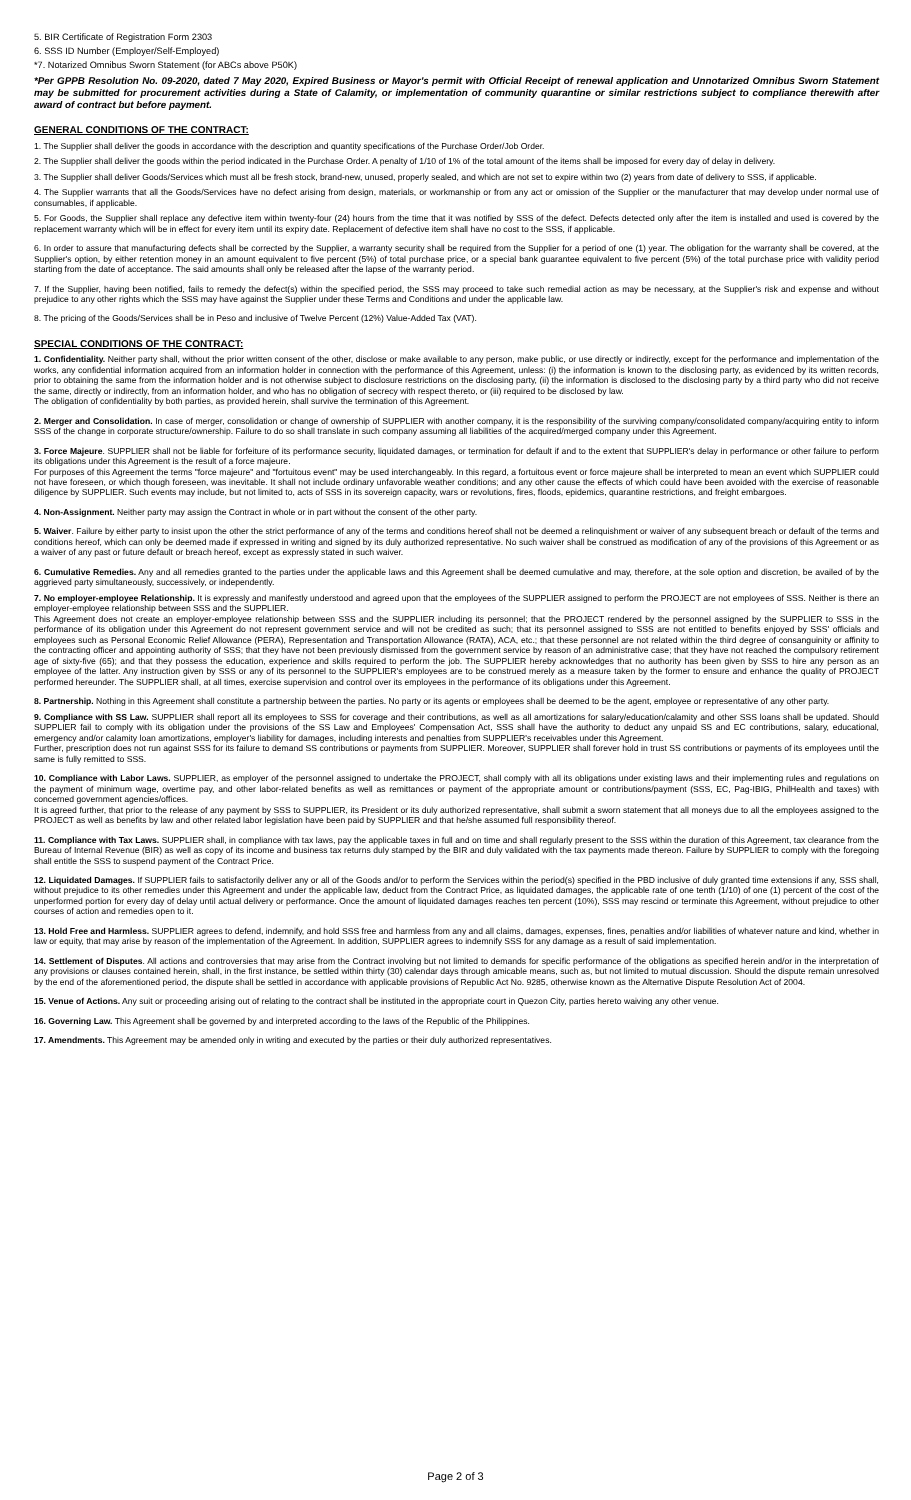5. BIR Certificate of Registration Form 2303
6. SSS ID Number (Employer/Self-Employed)
*7. Notarized Omnibus Sworn Statement (for ABCs above P50K)
*Per GPPB Resolution No. 09-2020, dated 7 May 2020, Expired Business or Mayor's permit with Official Receipt of renewal application and Unnotarized Omnibus Sworn Statement may be submitted for procurement activities during a State of Calamity, or implementation of community quarantine or similar restrictions subject to compliance therewith after award of contract but before payment.
GENERAL CONDITIONS OF THE CONTRACT:
1. The Supplier shall deliver the goods in accordance with the description and quantity specifications of the Purchase Order/Job Order.
2. The Supplier shall deliver the goods within the period indicated in the Purchase Order. A penalty of 1/10 of 1% of the total amount of the items shall be imposed for every day of delay in delivery.
3. The Supplier shall deliver Goods/Services which must all be fresh stock, brand-new, unused, properly sealed, and which are not set to expire within two (2) years from date of delivery to SSS, if applicable.
4. The Supplier warrants that all the Goods/Services have no defect arising from design, materials, or workmanship or from any act or omission of the Supplier or the manufacturer that may develop under normal use of consumables, if applicable.
5. For Goods, the Supplier shall replace any defective item within twenty-four (24) hours from the time that it was notified by SSS of the defect. Defects detected only after the item is installed and used is covered by the replacement warranty which will be in effect for every item until its expiry date. Replacement of defective item shall have no cost to the SSS, if applicable.
6. In order to assure that manufacturing defects shall be corrected by the Supplier, a warranty security shall be required from the Supplier for a period of one (1) year. The obligation for the warranty shall be covered, at the Supplier's option, by either retention money in an amount equivalent to five percent (5%) of total purchase price, or a special bank guarantee equivalent to five percent (5%) of the total purchase price with validity period starting from the date of acceptance. The said amounts shall only be released after the lapse of the warranty period.
7. If the Supplier, having been notified, fails to remedy the defect(s) within the specified period, the SSS may proceed to take such remedial action as may be necessary, at the Supplier's risk and expense and without prejudice to any other rights which the SSS may have against the Supplier under these Terms and Conditions and under the applicable law.
8. The pricing of the Goods/Services shall be in Peso and inclusive of Twelve Percent (12%) Value-Added Tax (VAT).
SPECIAL CONDITIONS OF THE CONTRACT:
1. Confidentiality. Neither party shall, without the prior written consent of the other, disclose or make available to any person, make public, or use directly or indirectly, except for the performance and implementation of the works, any confidential information acquired from an information holder in connection with the performance of this Agreement, unless: (i) the information is known to the disclosing party, as evidenced by its written records, prior to obtaining the same from the information holder and is not otherwise subject to disclosure restrictions on the disclosing party, (ii) the information is disclosed to the disclosing party by a third party who did not receive the same, directly or indirectly, from an information holder, and who has no obligation of secrecy with respect thereto, or (iii) required to be disclosed by law.
The obligation of confidentiality by both parties, as provided herein, shall survive the termination of this Agreement.
2. Merger and Consolidation. In case of merger, consolidation or change of ownership of SUPPLIER with another company, it is the responsibility of the surviving company/consolidated company/acquiring entity to inform SSS of the change in corporate structure/ownership. Failure to do so shall translate in such company assuming all liabilities of the acquired/merged company under this Agreement.
3. Force Majeure. SUPPLIER shall not be liable for forfeiture of its performance security, liquidated damages, or termination for default if and to the extent that SUPPLIER's delay in performance or other failure to perform its obligations under this Agreement is the result of a force majeure.
For purposes of this Agreement the terms "force majeure" and "fortuitous event" may be used interchangeably. In this regard, a fortuitous event or force majeure shall be interpreted to mean an event which SUPPLIER could not have foreseen, or which though foreseen, was inevitable. It shall not include ordinary unfavorable weather conditions; and any other cause the effects of which could have been avoided with the exercise of reasonable diligence by SUPPLIER. Such events may include, but not limited to, acts of SSS in its sovereign capacity, wars or revolutions, fires, floods, epidemics, quarantine restrictions, and freight embargoes.
4. Non-Assignment. Neither party may assign the Contract in whole or in part without the consent of the other party.
5. Waiver. Failure by either party to insist upon the other the strict performance of any of the terms and conditions hereof shall not be deemed a relinquishment or waiver of any subsequent breach or default of the terms and conditions hereof, which can only be deemed made if expressed in writing and signed by its duly authorized representative. No such waiver shall be construed as modification of any of the provisions of this Agreement or as a waiver of any past or future default or breach hereof, except as expressly stated in such waiver.
6. Cumulative Remedies. Any and all remedies granted to the parties under the applicable laws and this Agreement shall be deemed cumulative and may, therefore, at the sole option and discretion, be availed of by the aggrieved party simultaneously, successively, or independently.
7. No employer-employee Relationship. It is expressly and manifestly understood and agreed upon that the employees of the SUPPLIER assigned to perform the PROJECT are not employees of SSS. Neither is there an employer-employee relationship between SSS and the SUPPLIER.
This Agreement does not create an employer-employee relationship between SSS and the SUPPLIER including its personnel; that the PROJECT rendered by the personnel assigned by the SUPPLIER to SSS in the performance of its obligation under this Agreement do not represent government service and will not be credited as such; that its personnel assigned to SSS are not entitled to benefits enjoyed by SSS' officials and employees such as Personal Economic Relief Allowance (PERA), Representation and Transportation Allowance (RATA), ACA, etc.; that these personnel are not related within the third degree of consanguinity or affinity to the contracting officer and appointing authority of SSS; that they have not been previously dismissed from the government service by reason of an administrative case; that they have not reached the compulsory retirement age of sixty-five (65); and that they possess the education, experience and skills required to perform the job. The SUPPLIER hereby acknowledges that no authority has been given by SSS to hire any person as an employee of the latter. Any instruction given by SSS or any of its personnel to the SUPPLIER's employees are to be construed merely as a measure taken by the former to ensure and enhance the quality of PROJECT performed hereunder. The SUPPLIER shall, at all times, exercise supervision and control over its employees in the performance of its obligations under this Agreement.
8. Partnership. Nothing in this Agreement shall constitute a partnership between the parties. No party or its agents or employees shall be deemed to be the agent, employee or representative of any other party.
9. Compliance with SS Law. SUPPLIER shall report all its employees to SSS for coverage and their contributions, as well as all amortizations for salary/education/calamity and other SSS loans shall be updated. Should SUPPLIER fail to comply with its obligation under the provisions of the SS Law and Employees' Compensation Act, SSS shall have the authority to deduct any unpaid SS and EC contributions, salary, educational, emergency and/or calamity loan amortizations, employer's liability for damages, including interests and penalties from SUPPLIER's receivables under this Agreement.
Further, prescription does not run against SSS for its failure to demand SS contributions or payments from SUPPLIER. Moreover, SUPPLIER shall forever hold in trust SS contributions or payments of its employees until the same is fully remitted to SSS.
10. Compliance with Labor Laws. SUPPLIER, as employer of the personnel assigned to undertake the PROJECT, shall comply with all its obligations under existing laws and their implementing rules and regulations on the payment of minimum wage, overtime pay, and other labor-related benefits as well as remittances or payment of the appropriate amount or contributions/payment (SSS, EC, Pag-IBIG, PhilHealth and taxes) with concerned government agencies/offices.
It is agreed further, that prior to the release of any payment by SSS to SUPPLIER, its President or its duly authorized representative, shall submit a sworn statement that all moneys due to all the employees assigned to the PROJECT as well as benefits by law and other related labor legislation have been paid by SUPPLIER and that he/she assumed full responsibility thereof.
11. Compliance with Tax Laws. SUPPLIER shall, in compliance with tax laws, pay the applicable taxes in full and on time and shall regularly present to the SSS within the duration of this Agreement, tax clearance from the Bureau of Internal Revenue (BIR) as well as copy of its income and business tax returns duly stamped by the BIR and duly validated with the tax payments made thereon. Failure by SUPPLIER to comply with the foregoing shall entitle the SSS to suspend payment of the Contract Price.
12. Liquidated Damages. If SUPPLIER fails to satisfactorily deliver any or all of the Goods and/or to perform the Services within the period(s) specified in the PBD inclusive of duly granted time extensions if any, SSS shall, without prejudice to its other remedies under this Agreement and under the applicable law, deduct from the Contract Price, as liquidated damages, the applicable rate of one tenth (1/10) of one (1) percent of the cost of the unperformed portion for every day of delay until actual delivery or performance. Once the amount of liquidated damages reaches ten percent (10%), SSS may rescind or terminate this Agreement, without prejudice to other courses of action and remedies open to it.
13. Hold Free and Harmless. SUPPLIER agrees to defend, indemnify, and hold SSS free and harmless from any and all claims, damages, expenses, fines, penalties and/or liabilities of whatever nature and kind, whether in law or equity, that may arise by reason of the implementation of the Agreement. In addition, SUPPLIER agrees to indemnify SSS for any damage as a result of said implementation.
14. Settlement of Disputes. All actions and controversies that may arise from the Contract involving but not limited to demands for specific performance of the obligations as specified herein and/or in the interpretation of any provisions or clauses contained herein, shall, in the first instance, be settled within thirty (30) calendar days through amicable means, such as, but not limited to mutual discussion. Should the dispute remain unresolved by the end of the aforementioned period, the dispute shall be settled in accordance with applicable provisions of Republic Act No. 9285, otherwise known as the Alternative Dispute Resolution Act of 2004.
15. Venue of Actions. Any suit or proceeding arising out of relating to the contract shall be instituted in the appropriate court in Quezon City, parties hereto waiving any other venue.
16. Governing Law. This Agreement shall be governed by and interpreted according to the laws of the Republic of the Philippines.
17. Amendments. This Agreement may be amended only in writing and executed by the parties or their duly authorized representatives.
Page 2 of 3